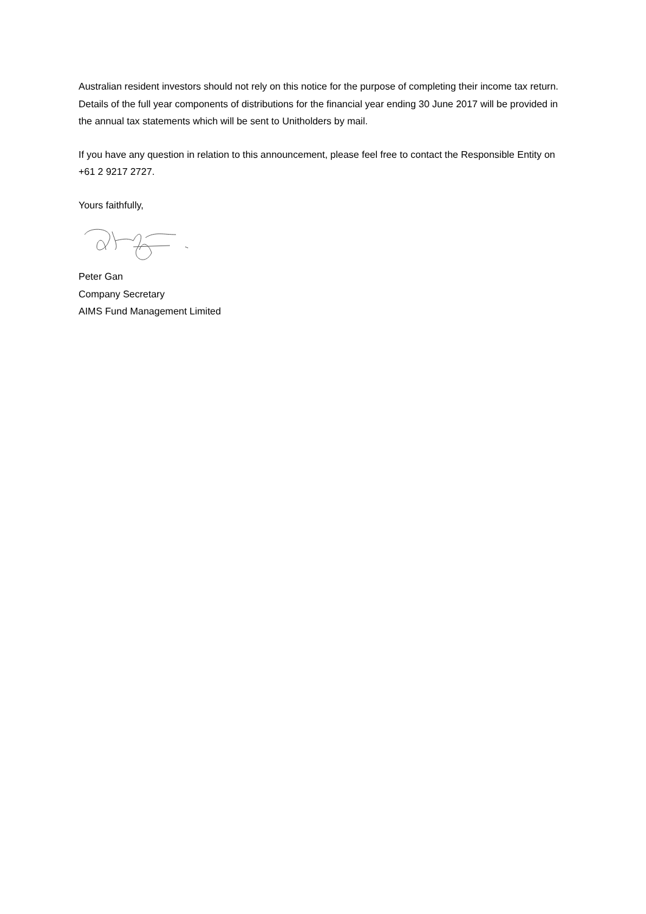Australian resident investors should not rely on this notice for the purpose of completing their income tax return. Details of the full year components of distributions for the financial year ending 30 June 2017 will be provided in the annual tax statements which will be sent to Unitholders by mail.
If you have any question in relation to this announcement, please feel free to contact the Responsible Entity on +61 2 9217 2727.
Yours faithfully,
Peter Gan
Company Secretary
AIMS Fund Management Limited